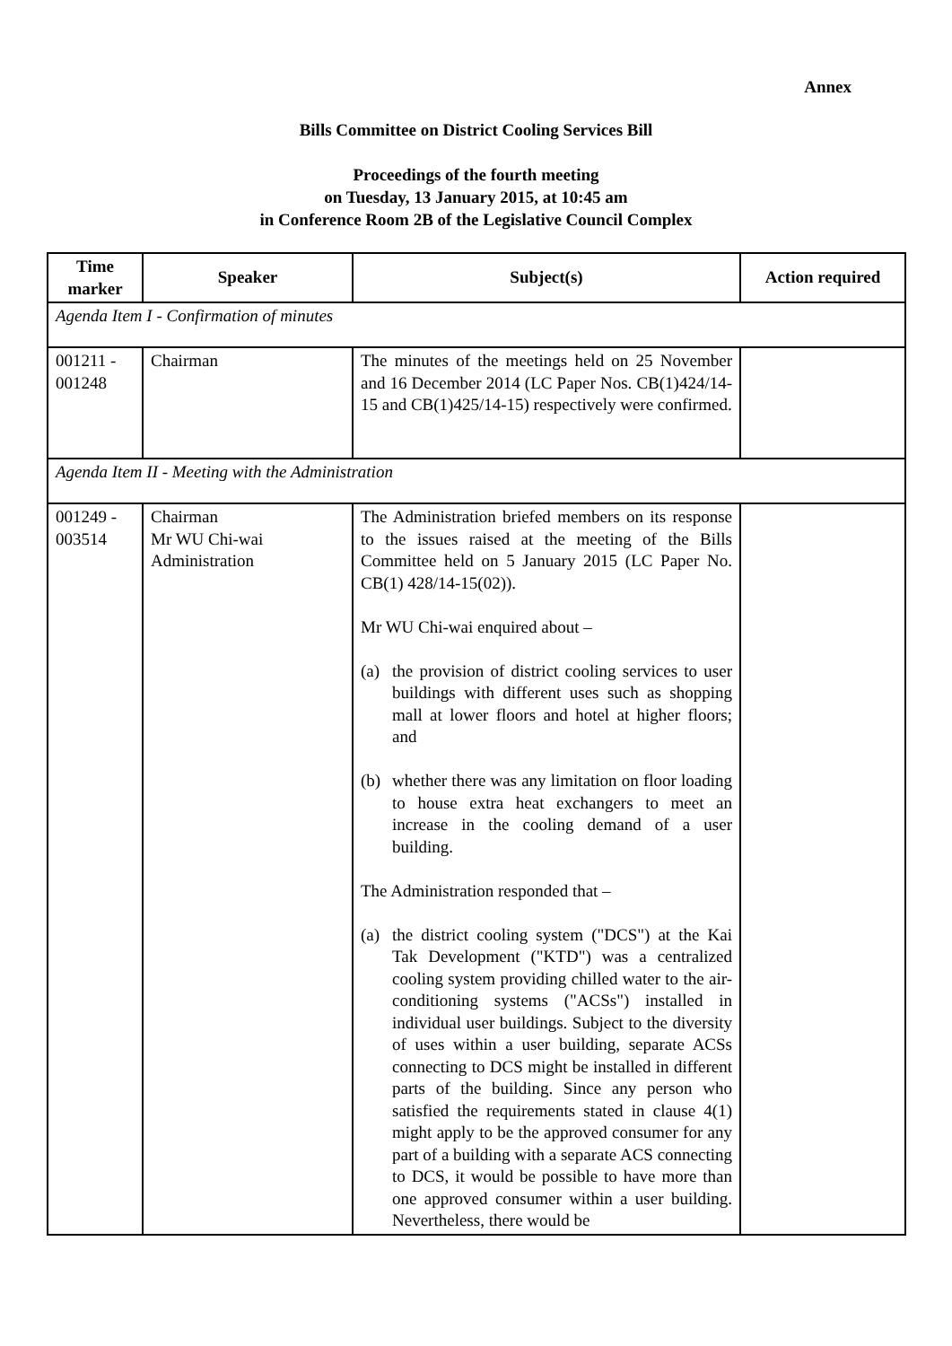Annex
Bills Committee on District Cooling Services Bill
Proceedings of the fourth meeting
on Tuesday, 13 January 2015, at 10:45 am
in Conference Room 2B of the Legislative Council Complex
| Time marker | Speaker | Subject(s) | Action required |
| --- | --- | --- | --- |
| Agenda Item I - Confirmation of minutes | | | |
| 001211 - 001248 | Chairman | The minutes of the meetings held on 25 November and 16 December 2014 (LC Paper Nos. CB(1)424/14-15 and CB(1)425/14-15) respectively were confirmed. | |
| Agenda Item II - Meeting with the Administration | | | |
| 001249 - 003514 | Chairman Mr WU Chi-wai Administration | The Administration briefed members on its response to the issues raised at the meeting of the Bills Committee held on 5 January 2015 (LC Paper No. CB(1) 428/14-15(02)). Mr WU Chi-wai enquired about – (a) the provision of district cooling services to user buildings with different uses such as shopping mall at lower floors and hotel at higher floors; and (b) whether there was any limitation on floor loading to house extra heat exchangers to meet an increase in the cooling demand of a user building. The Administration responded that – (a) the district cooling system ("DCS") at the Kai Tak Development ("KTD") was a centralized cooling system providing chilled water to the air-conditioning systems ("ACSs") installed in individual user buildings. Subject to the diversity of uses within a user building, separate ACSs connecting to DCS might be installed in different parts of the building. Since any person who satisfied the requirements stated in clause 4(1) might apply to be the approved consumer for any part of a building with a separate ACS connecting to DCS, it would be possible to have more than one approved consumer within a user building. Nevertheless, there would be | |